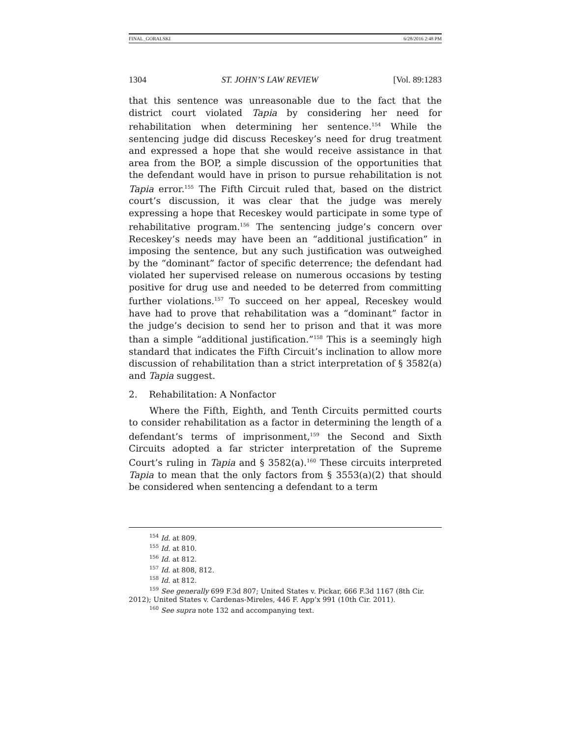FINAL_GORALSKI 6/28/2016 2:48 PM
1304 ST. JOHN’S LAW REVIEW [Vol. 89:1283
that this sentence was unreasonable due to the fact that the district court violated Tapia by considering her need for rehabilitation when determining her sentence.<sup>154</sup> While the sentencing judge did discuss Receskey’s need for drug treatment and expressed a hope that she would receive assistance in that area from the BOP, a simple discussion of the opportunities that the defendant would have in prison to pursue rehabilitation is not Tapia error.<sup>155</sup> The Fifth Circuit ruled that, based on the district court’s discussion, it was clear that the judge was merely expressing a hope that Receskey would participate in some type of rehabilitative program.<sup>156</sup> The sentencing judge’s concern over Receskey’s needs may have been an “additional justification” in imposing the sentence, but any such justification was outweighed by the “dominant” factor of specific deterrence; the defendant had violated her supervised release on numerous occasions by testing positive for drug use and needed to be deterred from committing further violations.<sup>157</sup> To succeed on her appeal, Receskey would have had to prove that rehabilitation was a “dominant” factor in the judge’s decision to send her to prison and that it was more than a simple “additional justification.”<sup>158</sup> This is a seemingly high standard that indicates the Fifth Circuit’s inclination to allow more discussion of rehabilitation than a strict interpretation of § 3582(a) and Tapia suggest.
2. Rehabilitation: A Nonfactor
Where the Fifth, Eighth, and Tenth Circuits permitted courts to consider rehabilitation as a factor in determining the length of a defendant’s terms of imprisonment,<sup>159</sup> the Second and Sixth Circuits adopted a far stricter interpretation of the Supreme Court’s ruling in Tapia and § 3582(a).<sup>160</sup> These circuits interpreted Tapia to mean that the only factors from § 3553(a)(2) that should be considered when sentencing a defendant to a term
<sup>154</sup> Id. at 809.
<sup>155</sup> Id. at 810.
<sup>156</sup> Id. at 812.
<sup>157</sup> Id. at 808, 812.
<sup>158</sup> Id. at 812.
<sup>159</sup> See generally 699 F.3d 807; United States v. Pickar, 666 F.3d 1167 (8th Cir. 2012); United States v. Cardenas-Mireles, 446 F. App’x 991 (10th Cir. 2011).
<sup>160</sup> See supra note 132 and accompanying text.